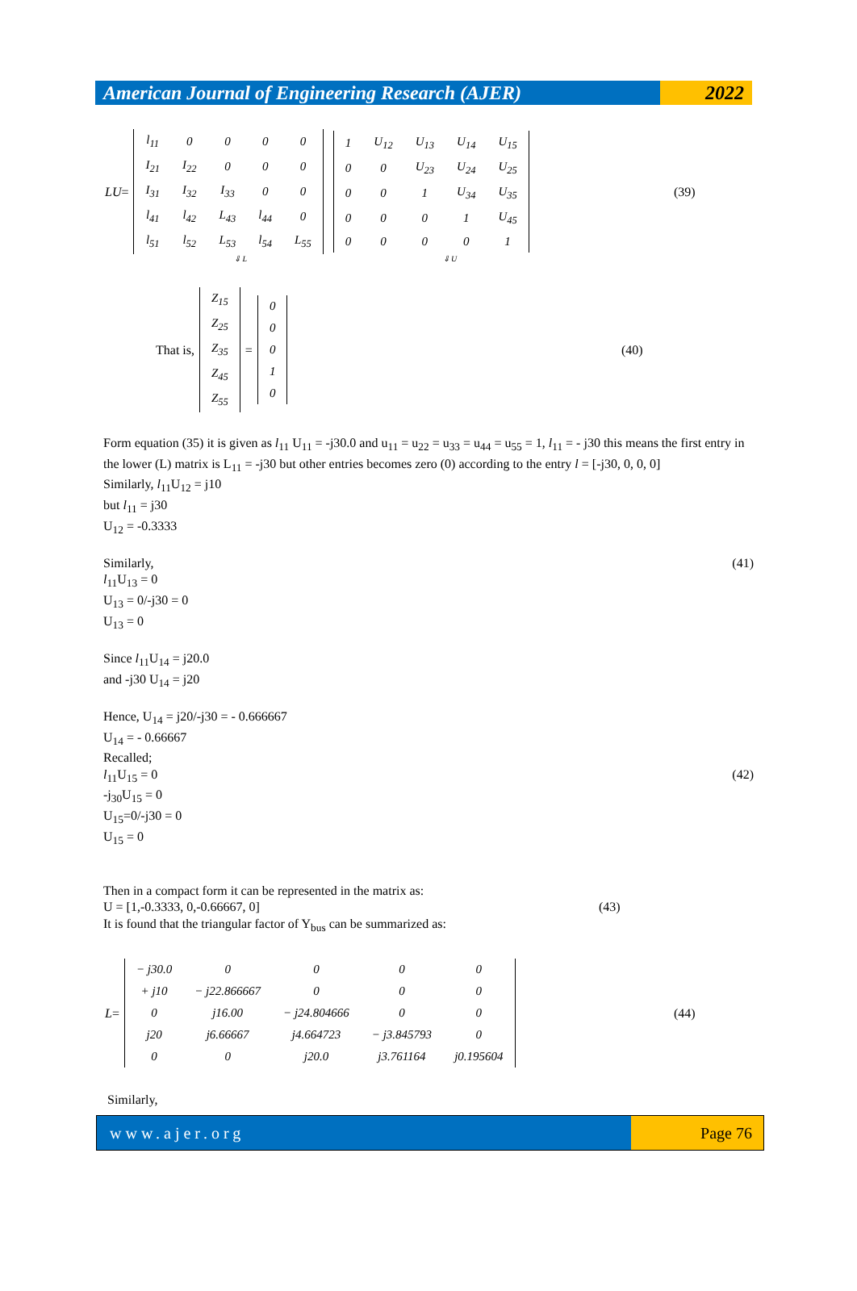American Journal of Engineering Research (AJER)
2022
LU =
| l<sub>11</sub> | 0 | 0 | 0 | 0 |
| I<sub>21</sub> | I<sub>22</sub> | 0 | 0 | 0 |
| I<sub>31</sub> | I<sub>32</sub> | I<sub>33</sub> | 0 | 0 |
| l<sub>41</sub> | l<sub>42</sub> | L<sub>43</sub> | l<sub>44</sub> | 0 |
| l<sub>51</sub> | l<sub>52</sub> | L<sub>53</sub> | l<sub>54</sub> | L<sub>55</sub> |
| 1 | U<sub>12</sub> | U<sub>13</sub> | U<sub>14</sub> | U<sub>15</sub> |
| 0 | 0 | U<sub>23</sub> | U<sub>24</sub> | U<sub>25</sub> |
| 0 | 0 | 1 | U<sub>34</sub> | U<sub>35</sub> |
| 0 | 0 | 0 | 1 | U<sub>45</sub> |
| 0 | 0 | 0 | 0 | 1 |
(39)
⇓ L ⇓ U
That is,
| Z<sub>15</sub> |
| Z<sub>25</sub> |
| Z<sub>35</sub> |
| Z<sub>45</sub> |
| Z<sub>55</sub> |
=
| 0 |
| 0 |
| 0 |
| 1 |
| 0 |
(40)
Form equation (35) it is given as l<sub>11</sub> U<sub>11</sub> = -j30.0 and u<sub>11</sub> = u<sub>22</sub> = u<sub>33</sub> = u<sub>44</sub> = u<sub>55</sub> = 1, l<sub>11</sub> = - j30 this means the first entry in the lower (L) matrix is L<sub>11</sub> = -j30 but other entries becomes zero (0) according to the entry l = [-j30, 0, 0, 0]
Similarly, l<sub>11</sub>U<sub>12</sub> = j10
but l<sub>11</sub> = j30
U<sub>12</sub> = -0.3333
Similarly, (41)
l<sub>11</sub>U<sub>13</sub> = 0
U<sub>13</sub> = 0/-j30 = 0
U<sub>13</sub> = 0
Since l<sub>11</sub>U<sub>14</sub> = j20.0
and -j30 U<sub>14</sub> = j20
Hence, U<sub>14</sub> = j20/-j30 = - 0.666667
U<sub>14</sub> = - 0.66667
Recalled;
l<sub>11</sub>U<sub>15</sub> = 0 (42)
-j<sub>30</sub>U<sub>15</sub> = 0
U<sub>15</sub>=0/-j30 = 0
U<sub>15</sub> = 0
Then in a compact form it can be represented in the matrix as:
U = [1,-0.3333, 0,-0.66667, 0] (43)
It is found that the triangular factor of Y<sub>bus</sub> can be summarized as:
L =
| − j30.0 | 0 | 0 | 0 | 0 |
| + j10 | − j22.866667 | 0 | 0 | 0 |
| 0 | j16.00 | − j24.804666 | 0 | 0 |
| j20 | j6.66667 | j4.664723 | − j3.845793 | 0 |
| 0 | 0 | j20.0 | j3.761164 | j0.195604 |
(44)
Similarly,
www.ajer.org Page 76